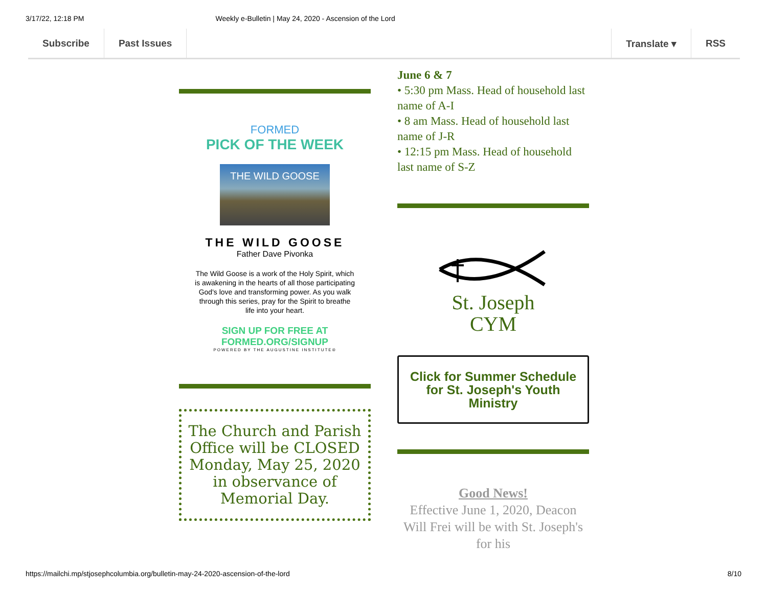3/17/22, 12:18 PM Weekly e-Bulletin | May 24, 2020 - Ascension of the Lord
Subscribe Past Issues Translate ▾ RSS
FORMED
PICK OF THE WEEK
THE WILD GOOSE
THE WILD GOOSE
Father Dave Pivonka
The Wild Goose is a work of the Holy Spirit, which is awakening in the hearts of all those participating God's love and transforming power. As you walk through this series, pray for the Spirit to breathe life into your heart.
SIGN UP FOR FREE AT
FORMED.ORG/SIGNUP
POWERED BY THE AUGUSTINE INSTITUTE®
The Church and Parish Office will be CLOSED Monday, May 25, 2020 in observance of Memorial Day.
June 6 & 7
• 5:30 pm Mass. Head of household last name of A-I
• 8 am Mass. Head of household last name of J-R
• 12:15 pm Mass. Head of household last name of S-Z
St. Joseph
CYM
Click for Summer Schedule for St. Joseph's Youth Ministry
Good News!
Effective June 1, 2020, Deacon Will Frei will be with St. Joseph's for his
https://mailchi.mp/stjosephcolumbia.org/bulletin-may-24-2020-ascension-of-the-lord 8/10